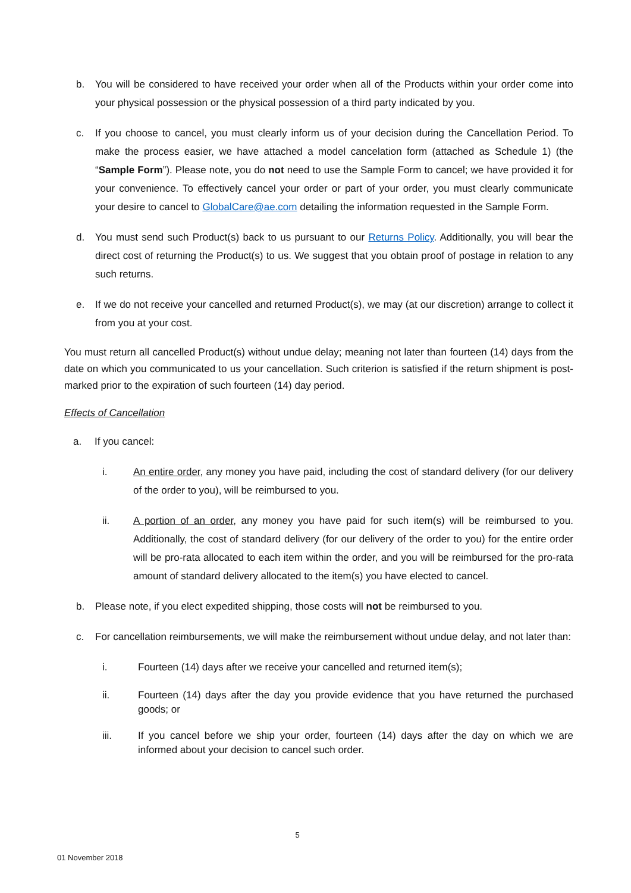b. You will be considered to have received your order when all of the Products within your order come into your physical possession or the physical possession of a third party indicated by you.
c. If you choose to cancel, you must clearly inform us of your decision during the Cancellation Period. To make the process easier, we have attached a model cancelation form (attached as Schedule 1) (the “Sample Form”). Please note, you do not need to use the Sample Form to cancel; we have provided it for your convenience. To effectively cancel your order or part of your order, you must clearly communicate your desire to cancel to GlobalCare@ae.com detailing the information requested in the Sample Form.
d. You must send such Product(s) back to us pursuant to our Returns Policy. Additionally, you will bear the direct cost of returning the Product(s) to us. We suggest that you obtain proof of postage in relation to any such returns.
e. If we do not receive your cancelled and returned Product(s), we may (at our discretion) arrange to collect it from you at your cost.
You must return all cancelled Product(s) without undue delay; meaning not later than fourteen (14) days from the date on which you communicated to us your cancellation. Such criterion is satisfied if the return shipment is post-marked prior to the expiration of such fourteen (14) day period.
Effects of Cancellation
a. If you cancel:
i. An entire order, any money you have paid, including the cost of standard delivery (for our delivery of the order to you), will be reimbursed to you.
ii. A portion of an order, any money you have paid for such item(s) will be reimbursed to you. Additionally, the cost of standard delivery (for our delivery of the order to you) for the entire order will be pro-rata allocated to each item within the order, and you will be reimbursed for the pro-rata amount of standard delivery allocated to the item(s) you have elected to cancel.
b. Please note, if you elect expedited shipping, those costs will not be reimbursed to you.
c. For cancellation reimbursements, we will make the reimbursement without undue delay, and not later than:
i. Fourteen (14) days after we receive your cancelled and returned item(s);
ii. Fourteen (14) days after the day you provide evidence that you have returned the purchased goods; or
iii. If you cancel before we ship your order, fourteen (14) days after the day on which we are informed about your decision to cancel such order.
5
01 November 2018